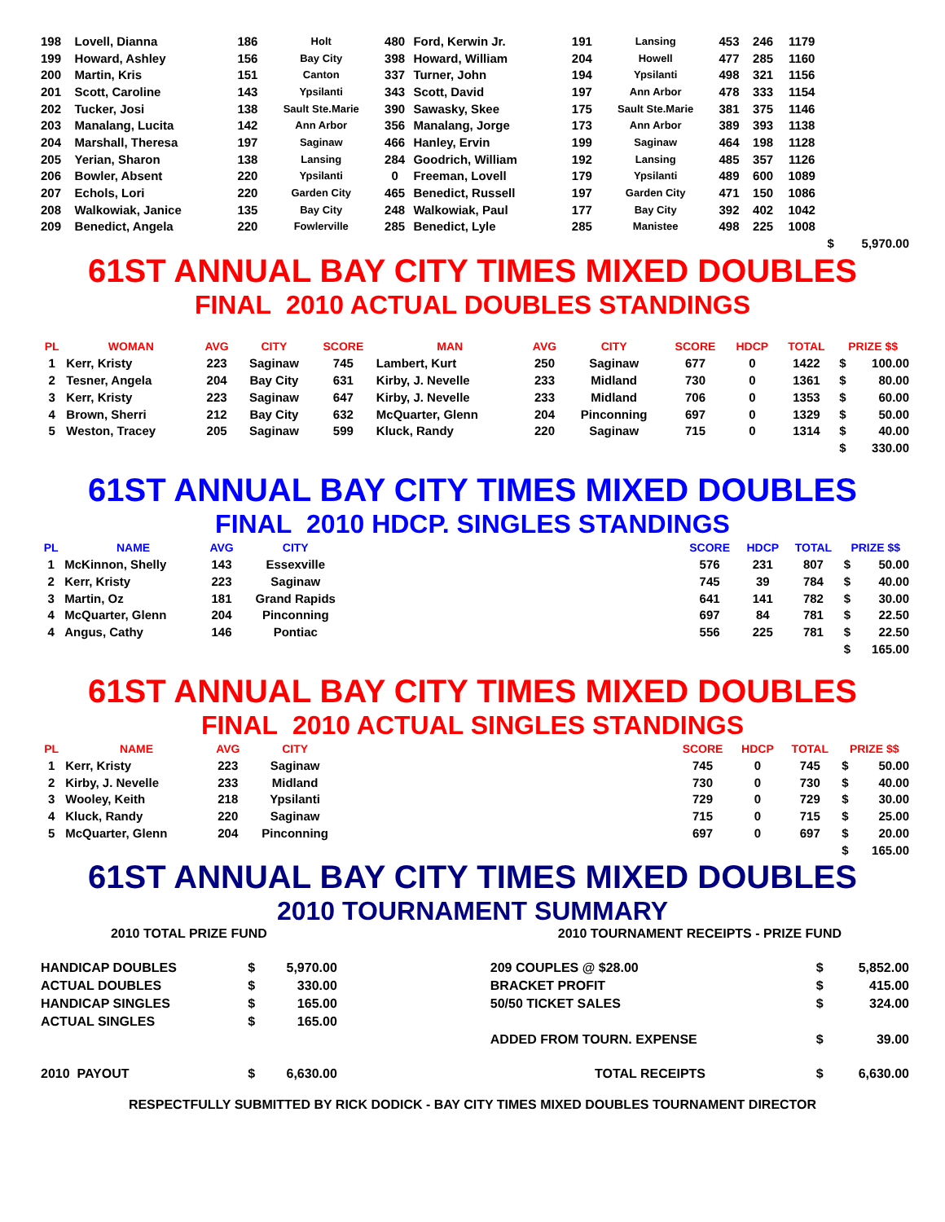| 198 | Lovell, Dianna | 186 | Holt | 480 | Ford, Kerwin Jr. | 191 | Lansing | 453 | 246 | 1179 | | |
| 199 | Howard, Ashley | 156 | Bay City | 398 | Howard, William | 204 | Howell | 477 | 285 | 1160 | | |
| 200 | Martin, Kris | 151 | Canton | 337 | Turner, John | 194 | Ypsilanti | 498 | 321 | 1156 | | |
| 201 | Scott, Caroline | 143 | Ypsilanti | 343 | Scott, David | 197 | Ann Arbor | 478 | 333 | 1154 | | |
| 202 | Tucker, Josi | 138 | Sault Ste.Marie | 390 | Sawasky, Skee | 175 | Sault Ste.Marie | 381 | 375 | 1146 | | |
| 203 | Manalang, Lucita | 142 | Ann Arbor | 356 | Manalang, Jorge | 173 | Ann Arbor | 389 | 393 | 1138 | | |
| 204 | Marshall, Theresa | 197 | Saginaw | 466 | Hanley, Ervin | 199 | Saginaw | 464 | 198 | 1128 | | |
| 205 | Yerian, Sharon | 138 | Lansing | 284 | Goodrich, William | 192 | Lansing | 485 | 357 | 1126 | | |
| 206 | Bowler, Absent | 220 | Ypsilanti | 0 | Freeman, Lovell | 179 | Ypsilanti | 489 | 600 | 1089 | | |
| 207 | Echols, Lori | 220 | Garden City | 465 | Benedict, Russell | 197 | Garden City | 471 | 150 | 1086 | | |
| 208 | Walkowiak, Janice | 135 | Bay City | 248 | Walkowiak, Paul | 177 | Bay City | 392 | 402 | 1042 | | |
| 209 | Benedict, Angela | 220 | Fowlerville | 285 | Benedict, Lyle | 285 | Manistee | 498 | 225 | 1008 | | |
| | | | | | | | | | | | $ | 5,970.00 |
61ST ANNUAL BAY CITY TIMES MIXED DOUBLES
FINAL 2010 ACTUAL DOUBLES STANDINGS
| PL | WOMAN | AVG | CITY | SCORE | MAN | AVG | CITY | SCORE | HDCP | TOTAL | PRIZE $$ | |
| --- | --- | --- | --- | --- | --- | --- | --- | --- | --- | --- | --- | --- |
| 1 | Kerr, Kristy | 223 | Saginaw | 745 | Lambert, Kurt | 250 | Saginaw | 677 | 0 | 1422 | $ | 100.00 |
| 2 | Tesner, Angela | 204 | Bay City | 631 | Kirby, J. Nevelle | 233 | Midland | 730 | 0 | 1361 | $ | 80.00 |
| 3 | Kerr, Kristy | 223 | Saginaw | 647 | Kirby, J. Nevelle | 233 | Midland | 706 | 0 | 1353 | $ | 60.00 |
| 4 | Brown, Sherri | 212 | Bay City | 632 | McQuarter, Glenn | 204 | Pinconning | 697 | 0 | 1329 | $ | 50.00 |
| 5 | Weston, Tracey | 205 | Saginaw | 599 | Kluck, Randy | 220 | Saginaw | 715 | 0 | 1314 | $ | 40.00 |
| | | | | | | | | | | | $ | 330.00 |
61ST ANNUAL BAY CITY TIMES MIXED DOUBLES
FINAL 2010 HDCP. SINGLES STANDINGS
| PL | NAME | AVG | CITY | | SCORE | HDCP | TOTAL | PRIZE $$ | |
| --- | --- | --- | --- | --- | --- | --- | --- | --- | --- |
| 1 | McKinnon, Shelly | 143 | Essexville | | 576 | 231 | 807 | $ | 50.00 |
| 2 | Kerr, Kristy | 223 | Saginaw | | 745 | 39 | 784 | $ | 40.00 |
| 3 | Martin, Oz | 181 | Grand Rapids | | 641 | 141 | 782 | $ | 30.00 |
| 4 | McQuarter, Glenn | 204 | Pinconning | | 697 | 84 | 781 | $ | 22.50 |
| 4 | Angus, Cathy | 146 | Pontiac | | 556 | 225 | 781 | $ | 22.50 |
| | | | | | | | | $ | 165.00 |
61ST ANNUAL BAY CITY TIMES MIXED DOUBLES
FINAL 2010 ACTUAL SINGLES STANDINGS
| PL | NAME | AVG | CITY | | SCORE | HDCP | TOTAL | PRIZE $$ | |
| --- | --- | --- | --- | --- | --- | --- | --- | --- | --- |
| 1 | Kerr, Kristy | 223 | Saginaw | | 745 | 0 | 745 | $ | 50.00 |
| 2 | Kirby, J. Nevelle | 233 | Midland | | 730 | 0 | 730 | $ | 40.00 |
| 3 | Wooley, Keith | 218 | Ypsilanti | | 729 | 0 | 729 | $ | 30.00 |
| 4 | Kluck, Randy | 220 | Saginaw | | 715 | 0 | 715 | $ | 25.00 |
| 5 | McQuarter, Glenn | 204 | Pinconning | | 697 | 0 | 697 | $ | 20.00 |
| | | | | | | | | $ | 165.00 |
61ST ANNUAL BAY CITY TIMES MIXED DOUBLES
2010 TOURNAMENT SUMMARY
| 2010 TOTAL PRIZE FUND | | | | 2010 TOURNAMENT RECEIPTS - PRIZE FUND | | |
| HANDICAP DOUBLES | $ | 5,970.00 | | 209 COUPLES @ $28.00 | $ | 5,852.00 |
| ACTUAL DOUBLES | $ | 330.00 | | BRACKET PROFIT | $ | 415.00 |
| HANDICAP SINGLES | $ | 165.00 | | 50/50 TICKET SALES | $ | 324.00 |
| ACTUAL SINGLES | $ | 165.00 | | | | |
| | | | | ADDED FROM TOURN. EXPENSE | $ | 39.00 |
| 2010 PAYOUT | $ | 6,630.00 | | TOTAL RECEIPTS | $ | 6,630.00 |
RESPECTFULLY SUBMITTED BY RICK DODICK - BAY CITY TIMES MIXED DOUBLES TOURNAMENT DIRECTOR